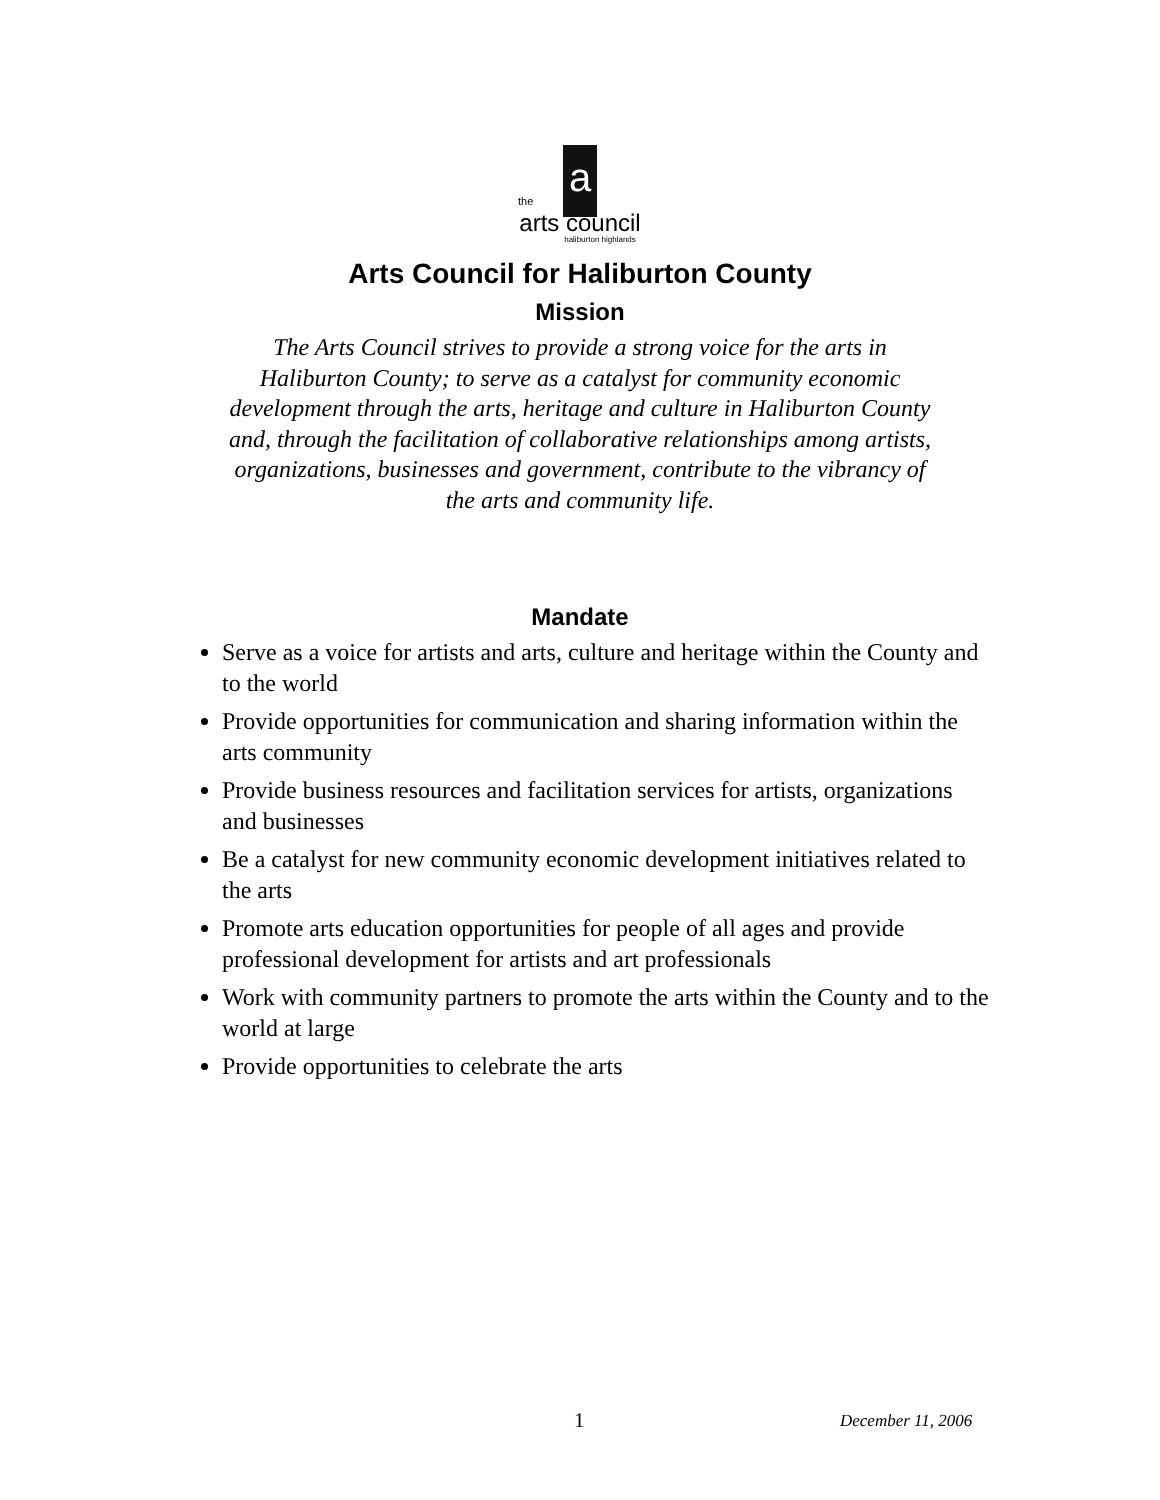a
the
arts council
haliburton highlands
Arts Council for Haliburton County
Mission
The Arts Council strives to provide a strong voice for the arts in Haliburton County; to serve as a catalyst for community economic development through the arts, heritage and culture in Haliburton County and, through the facilitation of collaborative relationships among artists, organizations, businesses and government, contribute to the vibrancy of the arts and community life.
Mandate
Serve as a voice for artists and arts, culture and heritage within the County and to the world
Provide opportunities for communication and sharing information within the arts community
Provide business resources and facilitation services for artists, organizations and businesses
Be a catalyst for new community economic development initiatives related to the arts
Promote arts education opportunities for people of all ages and provide professional development for artists and art professionals
Work with community partners to promote the arts within the County and to the world at large
Provide opportunities to celebrate the arts
1 December 11, 2006